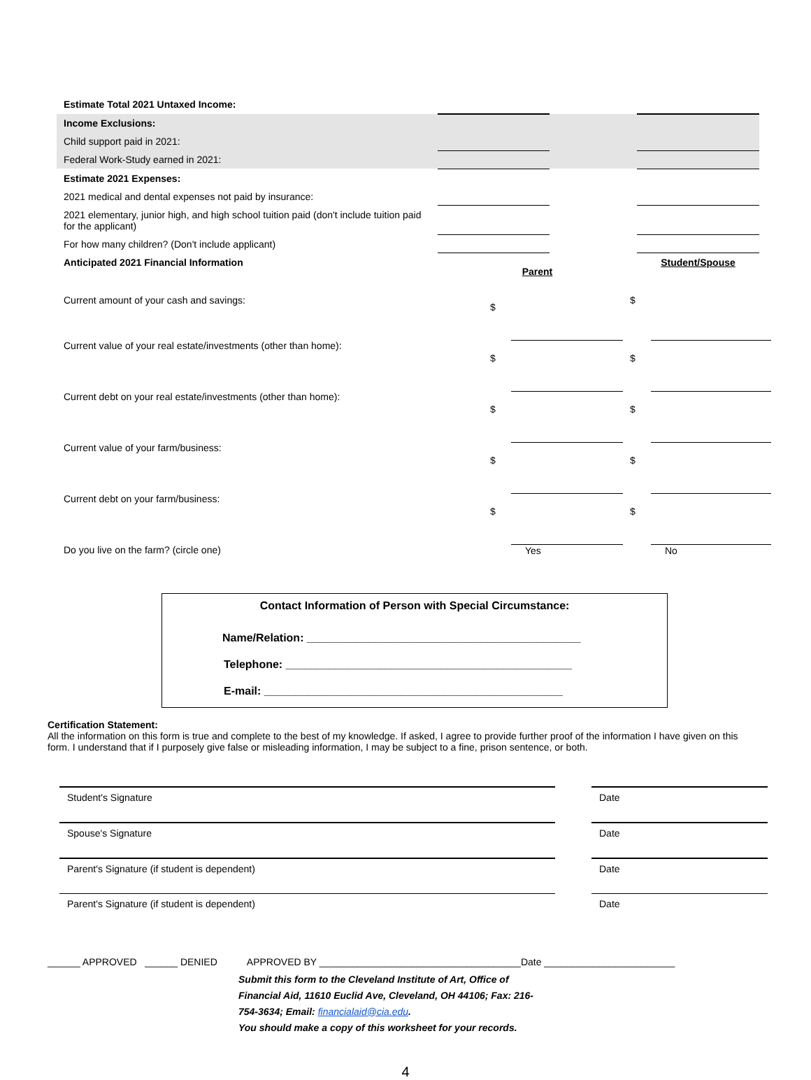| Estimate Total 2021 Untaxed Income: | | | |
| Income Exclusions: | | | |
| Child support paid in 2021: | | | |
| Federal Work-Study earned in 2021: | | | |
| Estimate 2021 Expenses: | | | |
| 2021 medical and dental expenses not paid by insurance: | | | |
| 2021 elementary, junior high, and high school tuition paid (don't include tuition paid for the applicant) | | | |
| For how many children? (Don't include applicant) | | | |
| Anticipated 2021 Financial Information | Parent | | Student/Spouse |
| Current amount of your cash and savings: | $ | | $ | |
| Current value of your real estate/investments (other than home): | $ | | $ | |
| Current debt on your real estate/investments (other than home): | $ | | $ | |
| Current value of your farm/business: | $ | | $ | |
| Current debt on your farm/business: | $ | | $ | |
| Do you live on the farm? (circle one) | | Yes | | No |
Contact Information of Person with Special Circumstance:
Name/Relation: ____________________________________________
Telephone: ______________________________________________
E-mail: ________________________________________________
Certification Statement:
All the information on this form is true and complete to the best of my knowledge. If asked, I agree to provide further proof of the information I have given on this form. I understand that if I purposely give false or misleading information, I may be subject to a fine, prison sentence, or both.
| Student's Signature | | Date |
| Spouse's Signature | | Date |
| Parent's Signature (if student is dependent) | | Date |
| Parent's Signature (if student is dependent) | | Date |
______ APPROVED ______ DENIED APPROVED BY _____________________________________Date ________________________
Submit this form to the Cleveland Institute of Art, Office of Financial Aid, 11610 Euclid Ave, Cleveland, OH 44106; Fax: 216-754-3634; Email: financialaid@cia.edu.
You should make a copy of this worksheet for your records.
4